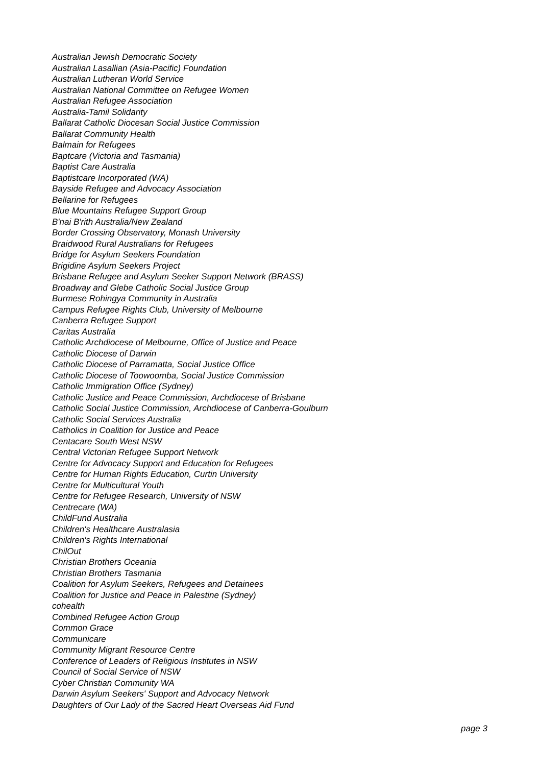Australian Jewish Democratic Society
Australian Lasallian (Asia-Pacific) Foundation
Australian Lutheran World Service
Australian National Committee on Refugee Women
Australian Refugee Association
Australia-Tamil Solidarity
Ballarat Catholic Diocesan Social Justice Commission
Ballarat Community Health
Balmain for Refugees
Baptcare (Victoria and Tasmania)
Baptist Care Australia
Baptistcare Incorporated (WA)
Bayside Refugee and Advocacy Association
Bellarine for Refugees
Blue Mountains Refugee Support Group
B'nai B'rith Australia/New Zealand
Border Crossing Observatory, Monash University
Braidwood Rural Australians for Refugees
Bridge for Asylum Seekers Foundation
Brigidine Asylum Seekers Project
Brisbane Refugee and Asylum Seeker Support Network (BRASS)
Broadway and Glebe Catholic Social Justice Group
Burmese Rohingya Community in Australia
Campus Refugee Rights Club, University of Melbourne
Canberra Refugee Support
Caritas Australia
Catholic Archdiocese of Melbourne, Office of Justice and Peace
Catholic Diocese of Darwin
Catholic Diocese of Parramatta, Social Justice Office
Catholic Diocese of Toowoomba, Social Justice Commission
Catholic Immigration Office (Sydney)
Catholic Justice and Peace Commission, Archdiocese of Brisbane
Catholic Social Justice Commission, Archdiocese of Canberra-Goulburn
Catholic Social Services Australia
Catholics in Coalition for Justice and Peace
Centacare South West NSW
Central Victorian Refugee Support Network
Centre for Advocacy Support and Education for Refugees
Centre for Human Rights Education, Curtin University
Centre for Multicultural Youth
Centre for Refugee Research, University of NSW
Centrecare (WA)
ChildFund Australia
Children's Healthcare Australasia
Children's Rights International
ChilOut
Christian Brothers Oceania
Christian Brothers Tasmania
Coalition for Asylum Seekers, Refugees and Detainees
Coalition for Justice and Peace in Palestine (Sydney)
cohealth
Combined Refugee Action Group
Common Grace
Communicare
Community Migrant Resource Centre
Conference of Leaders of Religious Institutes in NSW
Council of Social Service of NSW
Cyber Christian Community WA
Darwin Asylum Seekers' Support and Advocacy Network
Daughters of Our Lady of the Sacred Heart Overseas Aid Fund
page 3